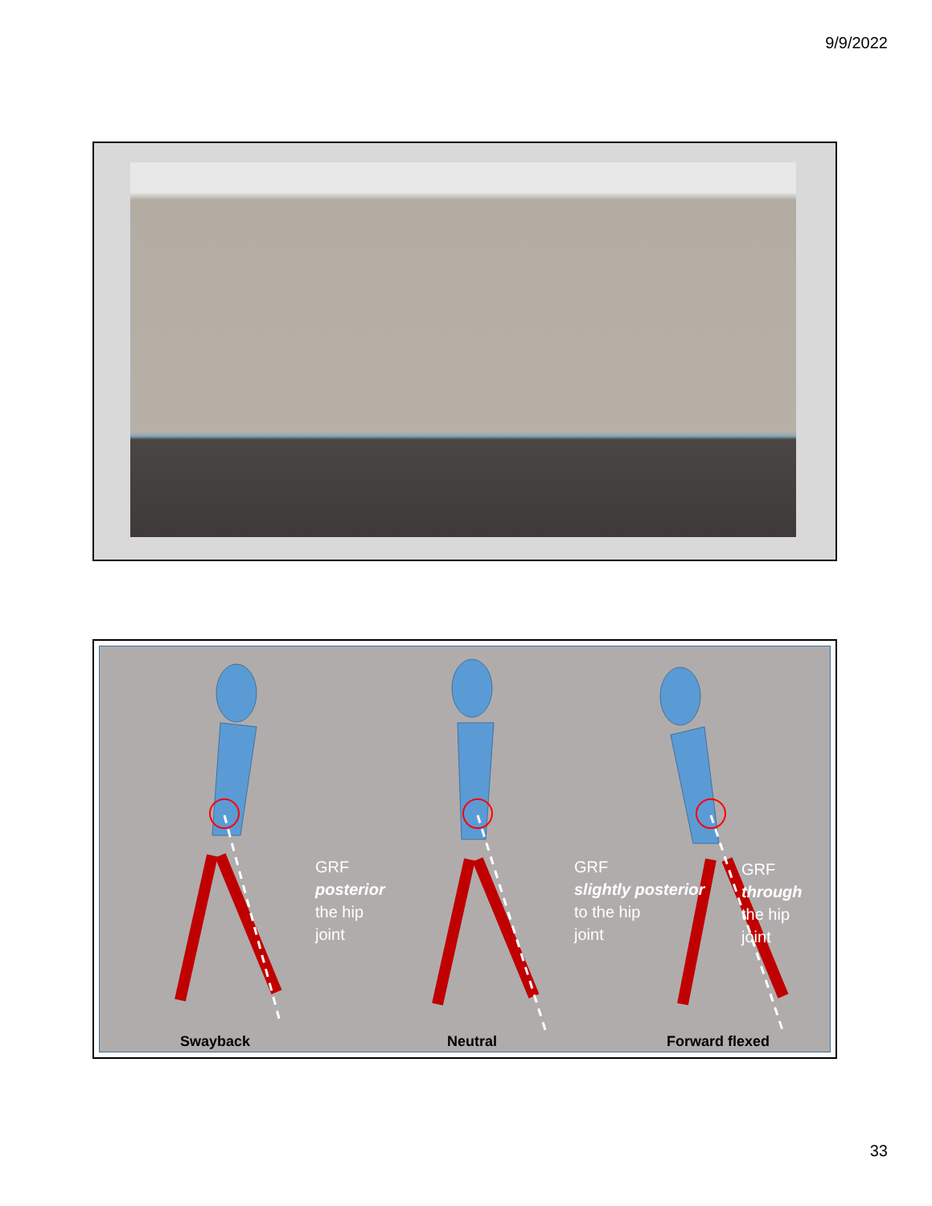9/9/2022
GRF
posterior
the hip
joint
GRF
slightly posterior
to the hip
joint
Swayback Neutral Forward flexed
GRF
through
the hip
joint
33